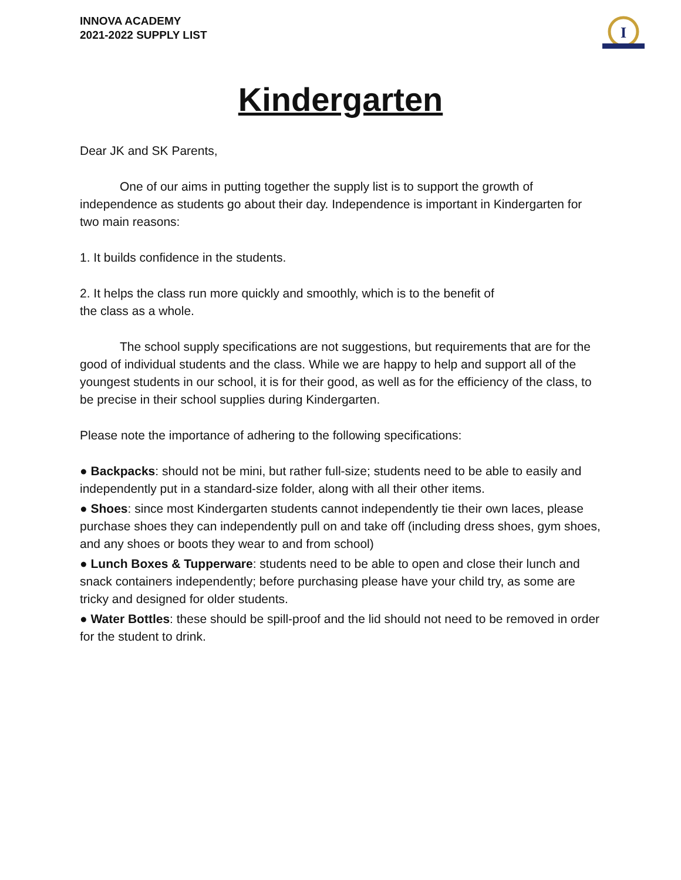INNOVA ACADEMY
2021-2022 SUPPLY LIST
I
Kindergarten
Dear JK and SK Parents,
One of our aims in putting together the supply list is to support the growth of independence as students go about their day. Independence is important in Kindergarten for two main reasons:
1. It builds confidence in the students.
2. It helps the class run more quickly and smoothly, which is to the benefit of
the class as a whole.
The school supply specifications are not suggestions, but requirements that are for the good of individual students and the class. While we are happy to help and support all of the youngest students in our school, it is for their good, as well as for the efficiency of the class, to be precise in their school supplies during Kindergarten.
Please note the importance of adhering to the following specifications:
● Backpacks: should not be mini, but rather full-size; students need to be able to easily and independently put in a standard-size folder, along with all their other items.
● Shoes: since most Kindergarten students cannot independently tie their own laces, please purchase shoes they can independently pull on and take off (including dress shoes, gym shoes, and any shoes or boots they wear to and from school)
● Lunch Boxes & Tupperware: students need to be able to open and close their lunch and snack containers independently; before purchasing please have your child try, as some are tricky and designed for older students.
● Water Bottles: these should be spill-proof and the lid should not need to be removed in order for the student to drink.